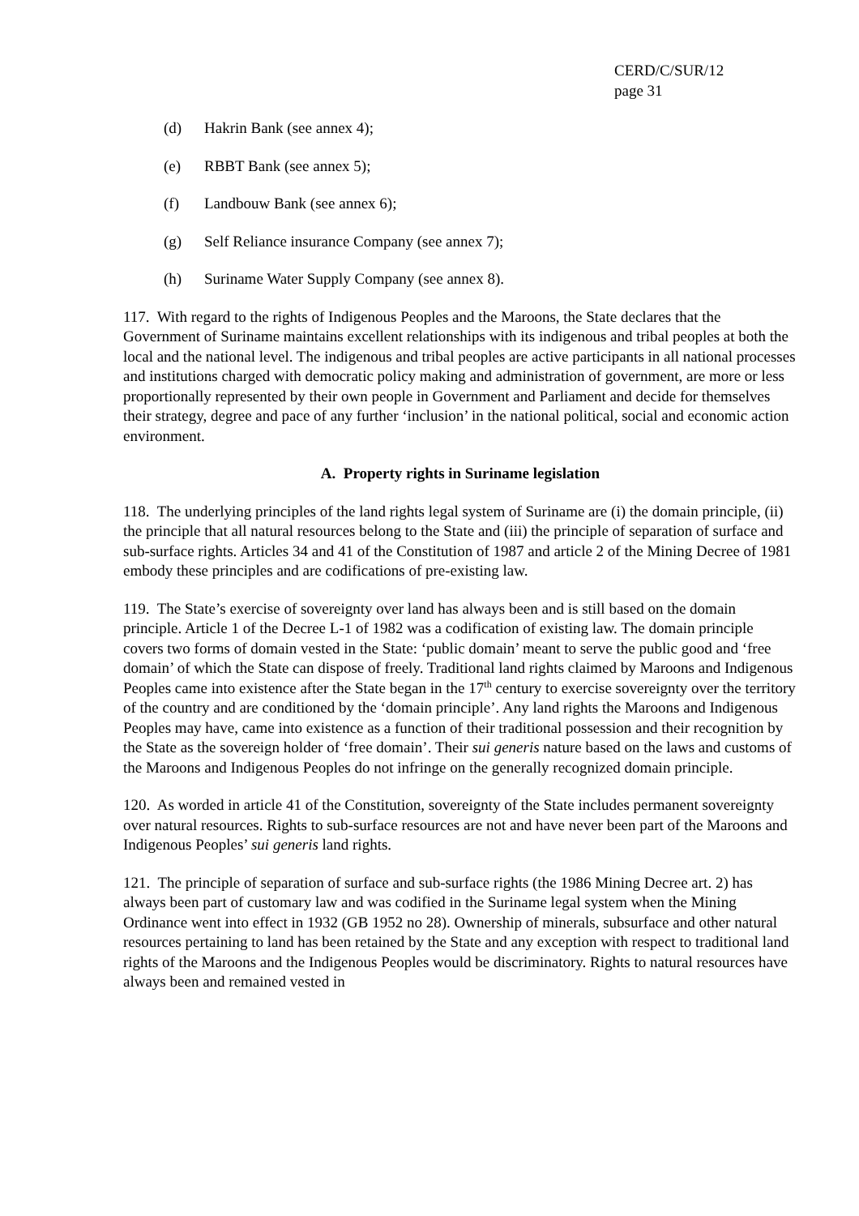CERD/C/SUR/12
page 31
(d) Hakrin Bank (see annex 4);
(e) RBBT Bank (see annex 5);
(f) Landbouw Bank (see annex 6);
(g) Self Reliance insurance Company (see annex 7);
(h) Suriname Water Supply Company (see annex 8).
117. With regard to the rights of Indigenous Peoples and the Maroons, the State declares that the Government of Suriname maintains excellent relationships with its indigenous and tribal peoples at both the local and the national level. The indigenous and tribal peoples are active participants in all national processes and institutions charged with democratic policy making and administration of government, are more or less proportionally represented by their own people in Government and Parliament and decide for themselves their strategy, degree and pace of any further ‘inclusion’ in the national political, social and economic action environment.
A. Property rights in Suriname legislation
118. The underlying principles of the land rights legal system of Suriname are (i) the domain principle, (ii) the principle that all natural resources belong to the State and (iii) the principle of separation of surface and sub-surface rights. Articles 34 and 41 of the Constitution of 1987 and article 2 of the Mining Decree of 1981 embody these principles and are codifications of pre-existing law.
119. The State’s exercise of sovereignty over land has always been and is still based on the domain principle. Article 1 of the Decree L-1 of 1982 was a codification of existing law. The domain principle covers two forms of domain vested in the State: ‘public domain’ meant to serve the public good and ‘free domain’ of which the State can dispose of freely. Traditional land rights claimed by Maroons and Indigenous Peoples came into existence after the State began in the 17<sup>th</sup> century to exercise sovereignty over the territory of the country and are conditioned by the ‘domain principle’. Any land rights the Maroons and Indigenous Peoples may have, came into existence as a function of their traditional possession and their recognition by the State as the sovereign holder of ‘free domain’. Their sui generis nature based on the laws and customs of the Maroons and Indigenous Peoples do not infringe on the generally recognized domain principle.
120. As worded in article 41 of the Constitution, sovereignty of the State includes permanent sovereignty over natural resources. Rights to sub-surface resources are not and have never been part of the Maroons and Indigenous Peoples’ sui generis land rights.
121. The principle of separation of surface and sub-surface rights (the 1986 Mining Decree art. 2) has always been part of customary law and was codified in the Suriname legal system when the Mining Ordinance went into effect in 1932 (GB 1952 no 28). Ownership of minerals, subsurface and other natural resources pertaining to land has been retained by the State and any exception with respect to traditional land rights of the Maroons and the Indigenous Peoples would be discriminatory. Rights to natural resources have always been and remained vested in